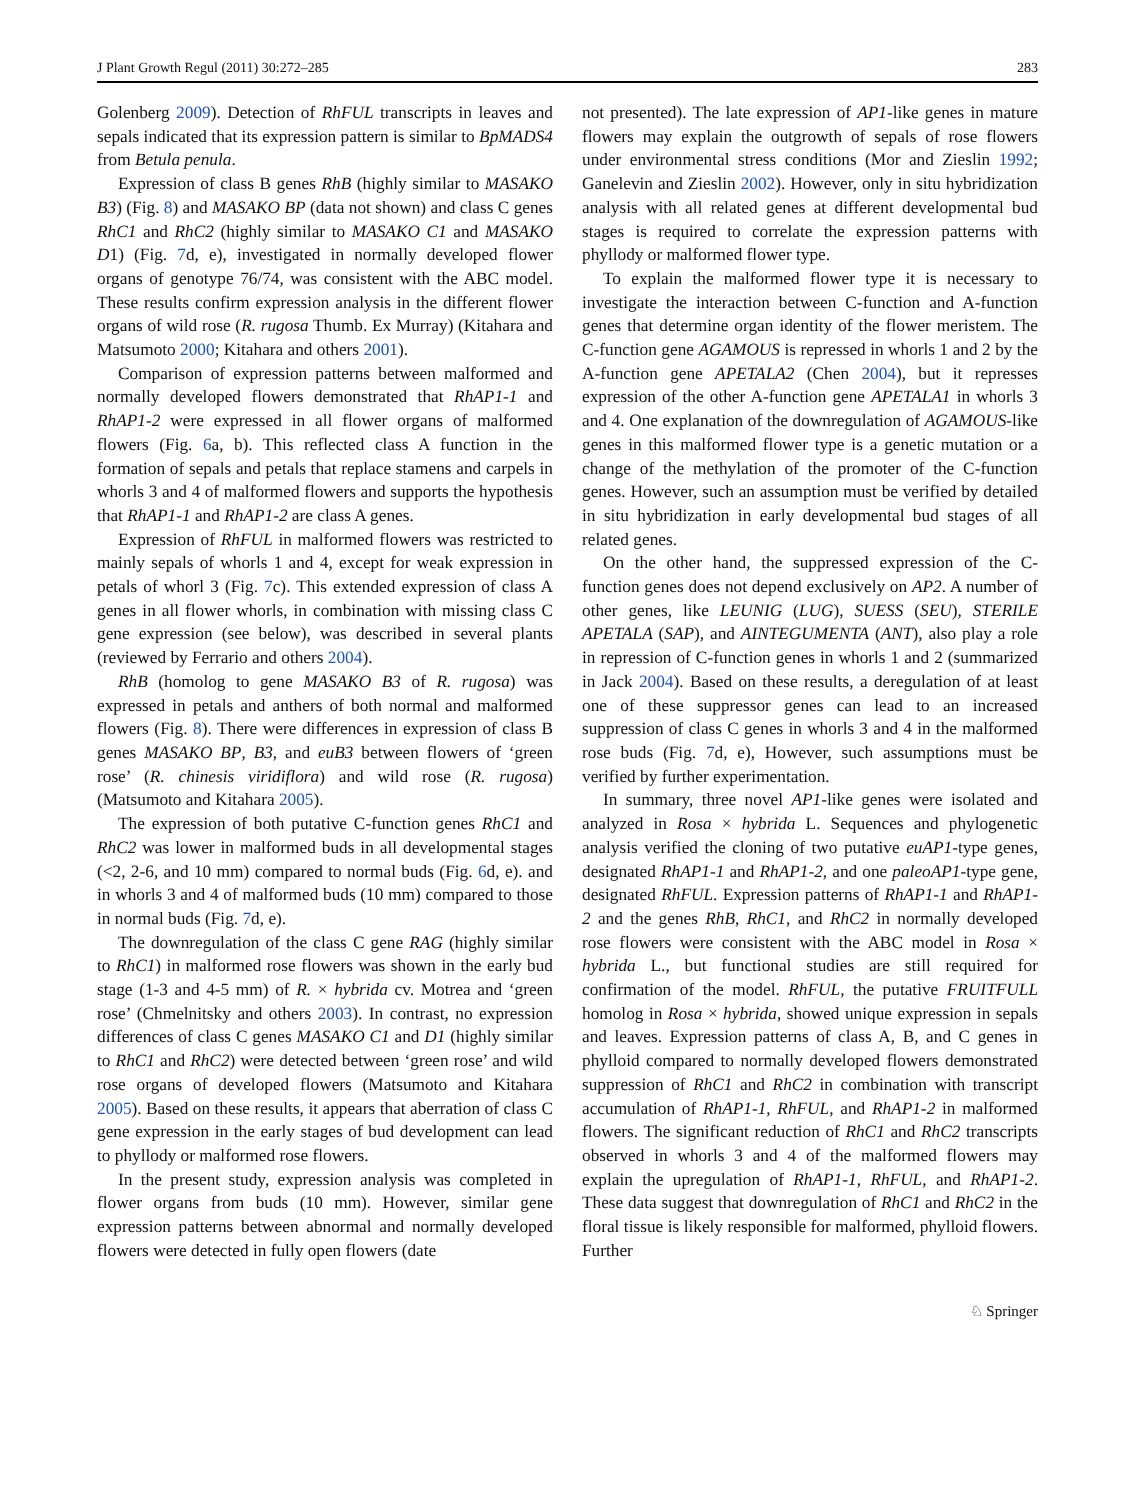J Plant Growth Regul (2011) 30:272–285 283
Golenberg 2009). Detection of RhFUL transcripts in leaves and sepals indicated that its expression pattern is similar to BpMADS4 from Betula penula.
Expression of class B genes RhB (highly similar to MASAKO B3) (Fig. 8) and MASAKO BP (data not shown) and class C genes RhC1 and RhC2 (highly similar to MASAKO C1 and MASAKO D1) (Fig. 7d, e), investigated in normally developed flower organs of genotype 76/74, was consistent with the ABC model. These results confirm expression analysis in the different flower organs of wild rose (R. rugosa Thumb. Ex Murray) (Kitahara and Matsumoto 2000; Kitahara and others 2001).
Comparison of expression patterns between malformed and normally developed flowers demonstrated that RhAP1-1 and RhAP1-2 were expressed in all flower organs of malformed flowers (Fig. 6a, b). This reflected class A function in the formation of sepals and petals that replace stamens and carpels in whorls 3 and 4 of malformed flowers and supports the hypothesis that RhAP1-1 and RhAP1-2 are class A genes.
Expression of RhFUL in malformed flowers was restricted to mainly sepals of whorls 1 and 4, except for weak expression in petals of whorl 3 (Fig. 7c). This extended expression of class A genes in all flower whorls, in combination with missing class C gene expression (see below), was described in several plants (reviewed by Ferrario and others 2004).
RhB (homolog to gene MASAKO B3 of R. rugosa) was expressed in petals and anthers of both normal and malformed flowers (Fig. 8). There were differences in expression of class B genes MASAKO BP, B3, and euB3 between flowers of ‘green rose’ (R. chinesis viridiflora) and wild rose (R. rugosa) (Matsumoto and Kitahara 2005).
The expression of both putative C-function genes RhC1 and RhC2 was lower in malformed buds in all developmental stages (<2, 2-6, and 10 mm) compared to normal buds (Fig. 6d, e). and in whorls 3 and 4 of malformed buds (10 mm) compared to those in normal buds (Fig. 7d, e).
The downregulation of the class C gene RAG (highly similar to RhC1) in malformed rose flowers was shown in the early bud stage (1-3 and 4-5 mm) of R. × hybrida cv. Motrea and ‘green rose’ (Chmelnitsky and others 2003). In contrast, no expression differences of class C genes MASAKO C1 and D1 (highly similar to RhC1 and RhC2) were detected between ‘green rose’ and wild rose organs of developed flowers (Matsumoto and Kitahara 2005). Based on these results, it appears that aberration of class C gene expression in the early stages of bud development can lead to phyllody or malformed rose flowers.
In the present study, expression analysis was completed in flower organs from buds (10 mm). However, similar gene expression patterns between abnormal and normally developed flowers were detected in fully open flowers (date
not presented). The late expression of AP1-like genes in mature flowers may explain the outgrowth of sepals of rose flowers under environmental stress conditions (Mor and Zieslin 1992; Ganelevin and Zieslin 2002). However, only in situ hybridization analysis with all related genes at different developmental bud stages is required to correlate the expression patterns with phyllody or malformed flower type.
To explain the malformed flower type it is necessary to investigate the interaction between C-function and A-function genes that determine organ identity of the flower meristem. The C-function gene AGAMOUS is repressed in whorls 1 and 2 by the A-function gene APETALA2 (Chen 2004), but it represses expression of the other A-function gene APETALA1 in whorls 3 and 4. One explanation of the downregulation of AGAMOUS-like genes in this malformed flower type is a genetic mutation or a change of the methylation of the promoter of the C-function genes. However, such an assumption must be verified by detailed in situ hybridization in early developmental bud stages of all related genes.
On the other hand, the suppressed expression of the C-function genes does not depend exclusively on AP2. A number of other genes, like LEUNIG (LUG), SUESS (SEU), STERILE APETALA (SAP), and AINTEGUMENTA (ANT), also play a role in repression of C-function genes in whorls 1 and 2 (summarized in Jack 2004). Based on these results, a deregulation of at least one of these suppressor genes can lead to an increased suppression of class C genes in whorls 3 and 4 in the malformed rose buds (Fig. 7d, e), However, such assumptions must be verified by further experimentation.
In summary, three novel AP1-like genes were isolated and analyzed in Rosa × hybrida L. Sequences and phylogenetic analysis verified the cloning of two putative euAP1-type genes, designated RhAP1-1 and RhAP1-2, and one paleoAP1-type gene, designated RhFUL. Expression patterns of RhAP1-1 and RhAP1-2 and the genes RhB, RhC1, and RhC2 in normally developed rose flowers were consistent with the ABC model in Rosa × hybrida L., but functional studies are still required for confirmation of the model. RhFUL, the putative FRUITFULL homolog in Rosa × hybrida, showed unique expression in sepals and leaves. Expression patterns of class A, B, and C genes in phylloid compared to normally developed flowers demonstrated suppression of RhC1 and RhC2 in combination with transcript accumulation of RhAP1-1, RhFUL, and RhAP1-2 in malformed flowers. The significant reduction of RhC1 and RhC2 transcripts observed in whorls 3 and 4 of the malformed flowers may explain the upregulation of RhAP1-1, RhFUL, and RhAP1-2. These data suggest that downregulation of RhC1 and RhC2 in the floral tissue is likely responsible for malformed, phylloid flowers. Further
♘ Springer